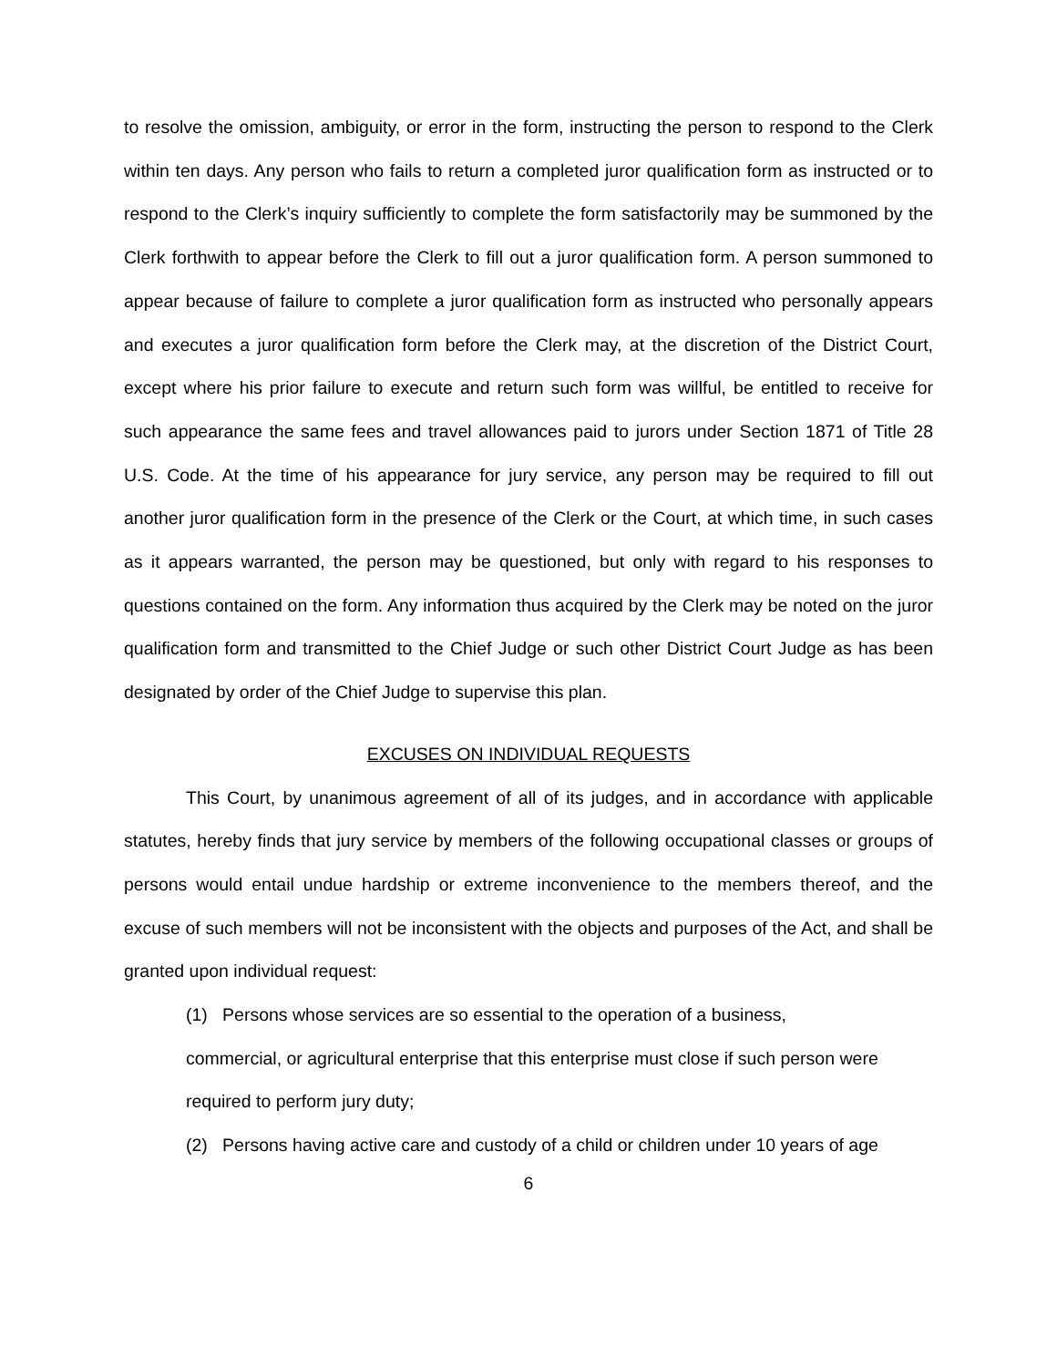to resolve the omission, ambiguity, or error in the form, instructing the person to respond to the Clerk within ten days. Any person who fails to return a completed juror qualification form as instructed or to respond to the Clerk’s inquiry sufficiently to complete the form satisfactorily may be summoned by the Clerk forthwith to appear before the Clerk to fill out a juror qualification form. A person summoned to appear because of failure to complete a juror qualification form as instructed who personally appears and executes a juror qualification form before the Clerk may, at the discretion of the District Court, except where his prior failure to execute and return such form was willful, be entitled to receive for such appearance the same fees and travel allowances paid to jurors under Section 1871 of Title 28 U.S. Code. At the time of his appearance for jury service, any person may be required to fill out another juror qualification form in the presence of the Clerk or the Court, at which time, in such cases as it appears warranted, the person may be questioned, but only with regard to his responses to questions contained on the form. Any information thus acquired by the Clerk may be noted on the juror qualification form and transmitted to the Chief Judge or such other District Court Judge as has been designated by order of the Chief Judge to supervise this plan.
EXCUSES ON INDIVIDUAL REQUESTS
This Court, by unanimous agreement of all of its judges, and in accordance with applicable statutes, hereby finds that jury service by members of the following occupational classes or groups of persons would entail undue hardship or extreme inconvenience to the members thereof, and the excuse of such members will not be inconsistent with the objects and purposes of the Act, and shall be granted upon individual request:
(1) Persons whose services are so essential to the operation of a business,
commercial, or agricultural enterprise that this enterprise must close if such person were required to perform jury duty;
(2) Persons having active care and custody of a child or children under 10 years of age
6